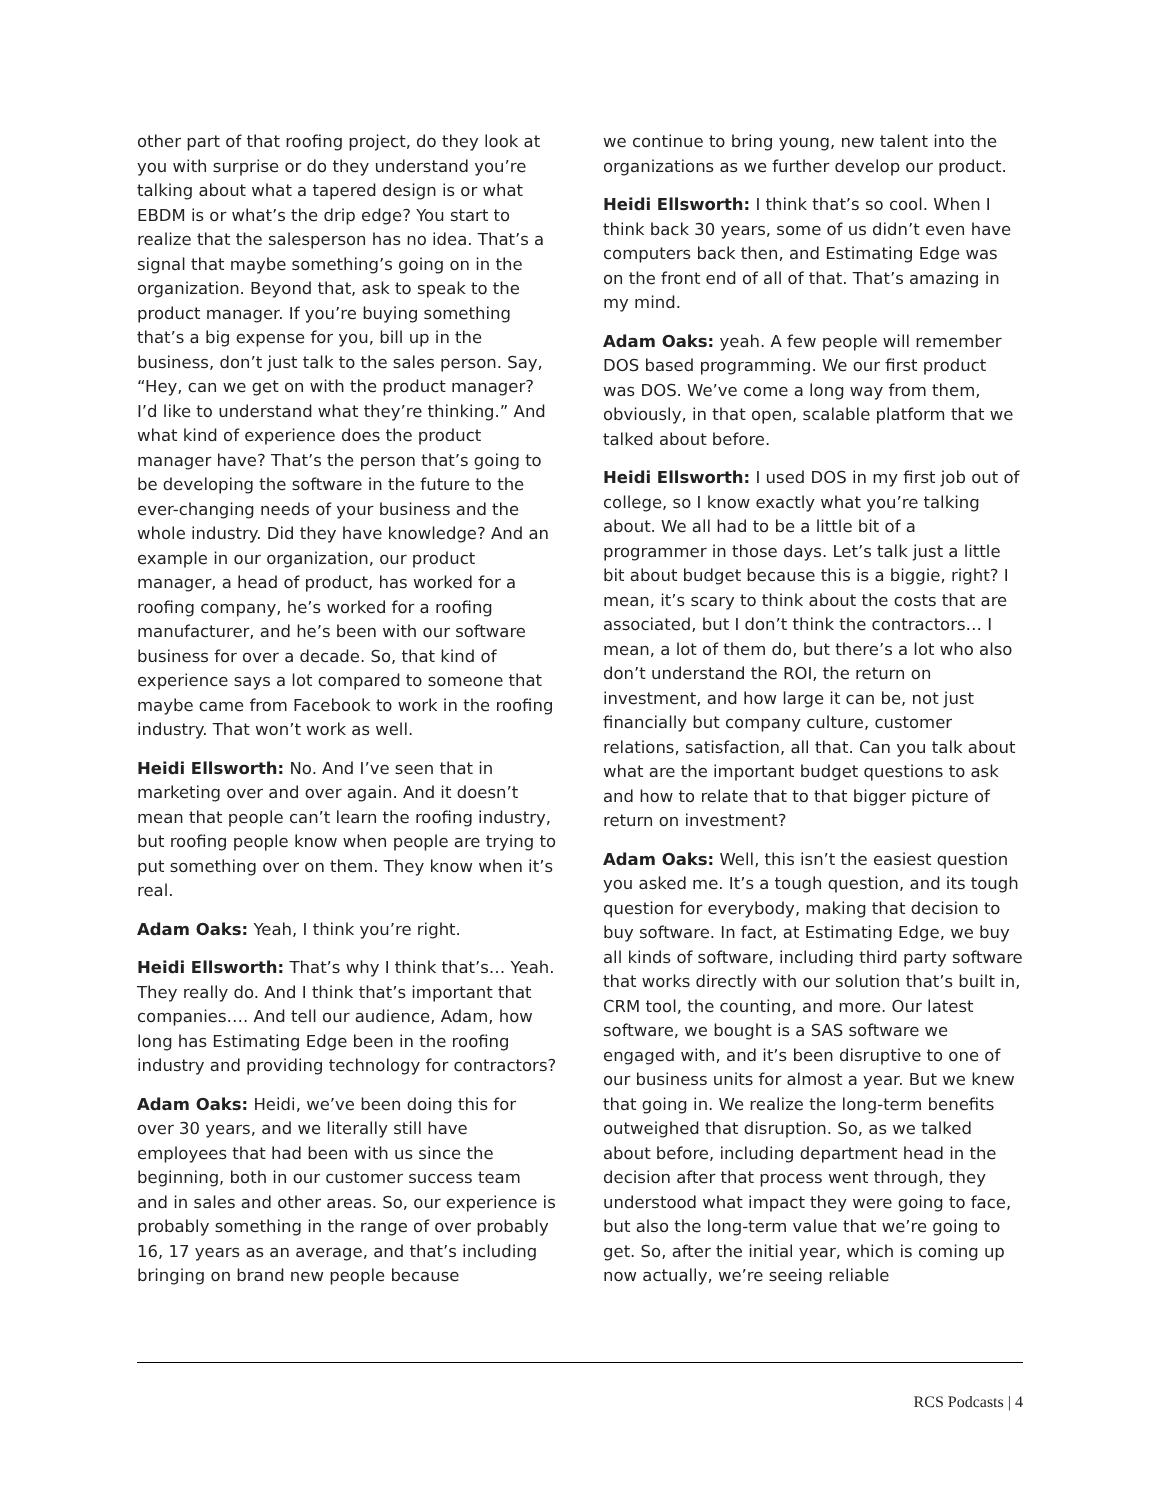other part of that roofing project, do they look at you with surprise or do they understand you’re talking about what a tapered design is or what EBDM is or what’s the drip edge? You start to realize that the salesperson has no idea. That’s a signal that maybe something’s going on in the organization. Beyond that, ask to speak to the product manager. If you’re buying something that’s a big expense for you, bill up in the business, don’t just talk to the sales person. Say, “Hey, can we get on with the product manager? I’d like to understand what they’re thinking.” And what kind of experience does the product manager have? That’s the person that’s going to be developing the software in the future to the ever-changing needs of your business and the whole industry. Did they have knowledge? And an example in our organization, our product manager, a head of product, has worked for a roofing company, he’s worked for a roofing manufacturer, and he’s been with our software business for over a decade. So, that kind of experience says a lot compared to someone that maybe came from Facebook to work in the roofing industry. That won’t work as well.
Heidi Ellsworth: No. And I’ve seen that in marketing over and over again. And it doesn’t mean that people can’t learn the roofing industry, but roofing people know when people are trying to put something over on them. They know when it’s real.
Adam Oaks: Yeah, I think you’re right.
Heidi Ellsworth: That’s why I think that’s… Yeah. They really do. And I think that’s important that companies…. And tell our audience, Adam, how long has Estimating Edge been in the roofing industry and providing technology for contractors?
Adam Oaks: Heidi, we’ve been doing this for over 30 years, and we literally still have employees that had been with us since the beginning, both in our customer success team and in sales and other areas. So, our experience is probably something in the range of over probably 16, 17 years as an average, and that’s including bringing on brand new people because
we continue to bring young, new talent into the organizations as we further develop our product.
Heidi Ellsworth: I think that’s so cool. When I think back 30 years, some of us didn’t even have computers back then, and Estimating Edge was on the front end of all of that. That’s amazing in my mind.
Adam Oaks: yeah. A few people will remember DOS based programming. We our first product was DOS. We’ve come a long way from them, obviously, in that open, scalable platform that we talked about before.
Heidi Ellsworth: I used DOS in my first job out of college, so I know exactly what you’re talking about. We all had to be a little bit of a programmer in those days. Let’s talk just a little bit about budget because this is a biggie, right? I mean, it’s scary to think about the costs that are associated, but I don’t think the contractors… I mean, a lot of them do, but there’s a lot who also don’t understand the ROI, the return on investment, and how large it can be, not just financially but company culture, customer relations, satisfaction, all that. Can you talk about what are the important budget questions to ask and how to relate that to that bigger picture of return on investment?
Adam Oaks: Well, this isn’t the easiest question you asked me. It’s a tough question, and its tough question for everybody, making that decision to buy software. In fact, at Estimating Edge, we buy all kinds of software, including third party software that works directly with our solution that’s built in, CRM tool, the counting, and more. Our latest software, we bought is a SAS software we engaged with, and it’s been disruptive to one of our business units for almost a year. But we knew that going in. We realize the long-term benefits outweighed that disruption. So, as we talked about before, including department head in the decision after that process went through, they understood what impact they were going to face, but also the long-term value that we’re going to get. So, after the initial year, which is coming up now actually, we’re seeing reliable
RCS Podcasts | 4